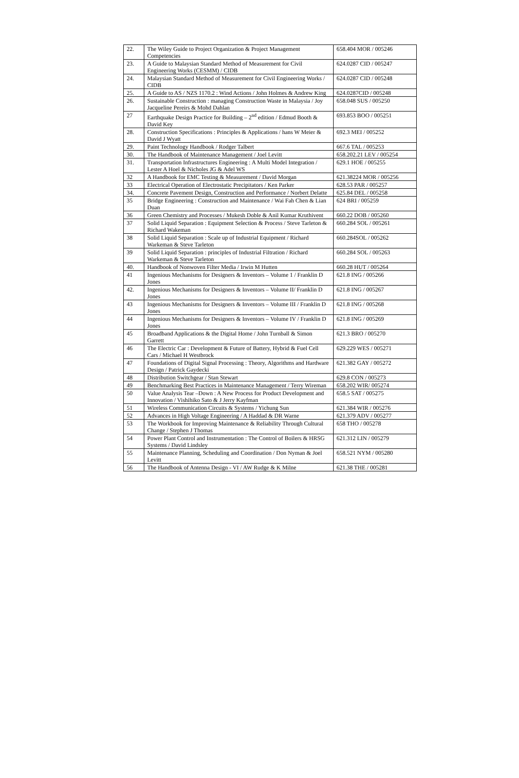| 22. | The Wiley Guide to Project Organization & Project Management Competencies | 658.404 MOR / 005246 |
| 23. | A Guide to Malaysian Standard Method of Measurement for Civil Engineering Works (CESMM) / CIDB | 624.0287 CID / 005247 |
| 24. | Malaysian Standard Method of Measurement for Civil Engineering Works / CIDB | 624.0287 CID / 005248 |
| 25. | A Guide to AS / NZS 1170.2 : Wind Actions / John Holmes & Andrew King | 624.0287CID / 005248 |
| 26. | Sustainable Construction : managing Construction Waste in Malaysia / Joy Jacqueline Pereirs & Mohd Dahlan | 658.048 SUS / 005250 |
| 27 | Earthquake Design Practice for Building – 2<sup>nd</sup> edition / Edmud Booth & David Key | 693.853 BOO / 005251 |
| 28. | Construction Specifications : Principles & Applications / hans W Meier & David J Wyatt | 692.3 MEI / 005252 |
| 29. | Paint Technology Handbook / Rodger Talbert | 667.6 TAL / 005253 |
| 30. | The Handbook of Maintenance Management / Joel Levitt | 658.202.21 LEV / 005254 |
| 31. | Transportation Infrastructures Engineering : A Multi Model Integration / Lester A Hoel & Nicholes JG & Adel WS | 629.1 HOE / 005255 |
| 32 | A Handbook for EMC Testing & Measurement / David Morgan | 621.38224 MOR / 005256 |
| 33 | Electrical Operation of Electrostatic Precipitators / Ken Parker | 628.53 PAR / 005257 |
| 34. | Concrete Pavement Design, Construction and Performance / Norbert Delatte | 625.84 DEL / 005258 |
| 35 | Bridge Engineering : Construction and Maintenance / Wai Fah Chen & Lian Duan | 624 BRI / 005259 |
| 36 | Green Chemistry and Processes / Mukesh Doble & Anil Kumar Kruthivent | 660.22 DOB / 005260 |
| 37 | Solid Liquid Separation : Equipment Selection & Process / Steve Tarleton & Richard Wakeman | 660.284 SOL / 005261 |
| 38 | Solid Liquid Separation : Scale up of Industrial Equipment / Richard Warkeman & Steve Tarleton | 660.284SOL / 005262 |
| 39 | Solid Liquid Separation : principles of Industrial Filtration / Richard Warkeman & Steve Tarleton | 660.284 SOL / 005263 |
| 40. | Handbook of Nonwoven Filter Media / Irwin M Hutten | 660.28 HUT / 005264 |
| 41 | Ingenious Mechanisms for Designers & Inventors – Volume 1 / Franklin D Jones | 621.8 ING / 005266 |
| 42. | Ingenious Mechanisms for Designers & Inventors – Volume II/ Franklin D Jones | 621.8 ING / 005267 |
| 43 | Ingenious Mechanisms for Designers & Inventors – Volume III / Franklin D Jones | 621.8 ING / 005268 |
| 44 | Ingenious Mechanisms for Designers & Inventors – Volume IV / Franklin D Jones | 621.8 ING / 005269 |
| 45 | Broadband Applications & the Digital Home / John Turnball & Simon Garrett | 621.3 BRO / 005270 |
| 46 | The Electric Car : Development & Future of Battery, Hybrid & Fuel Cell Cars / Michael H Westbrock | 629.229 WES / 005271 |
| 47 | Foundations of Digital Signal Processing : Theory, Algorithms and Hardware Design / Patrick Gaydecki | 621.382 GAY / 005272 |
| 48 | Distribution Switchgear / Stan Stewart | 629.8 CON / 005273 |
| 49 | Benchmarking Best Practices in Maintenance Management / Terry Wireman | 658.202 WIR/ 005274 |
| 50 | Value Analysis Tear –Down : A New Process for Product Development and Innovation / Vishihiko Sato & J Jerry Kayfman | 658.5 SAT / 005275 |
| 51 | Wireless Communication Circuits & Systems / Yichung Sun | 621.384 WIR / 005276 |
| 52 | Advances in High Voltage Engineering / A Haddad & DR Warne | 621.379 ADV / 005277 |
| 53 | The Workbook for Improving Maintenance & Reliability Through Cultural Change / Stephen J Thomas | 658 THO / 005278 |
| 54 | Power Plant Control and Instrumentation : The Control of Boilers & HRSG Systems / David Lindsley | 621.312 LIN / 005279 |
| 55 | Maintenance Planning, Scheduling and Coordination / Don Nyman & Joel Levitt | 658.521 NYM / 005280 |
| 56 | The Handbook of Antenna Design - VI / AW Rudge & K Milne | 621.38 THE / 005281 |